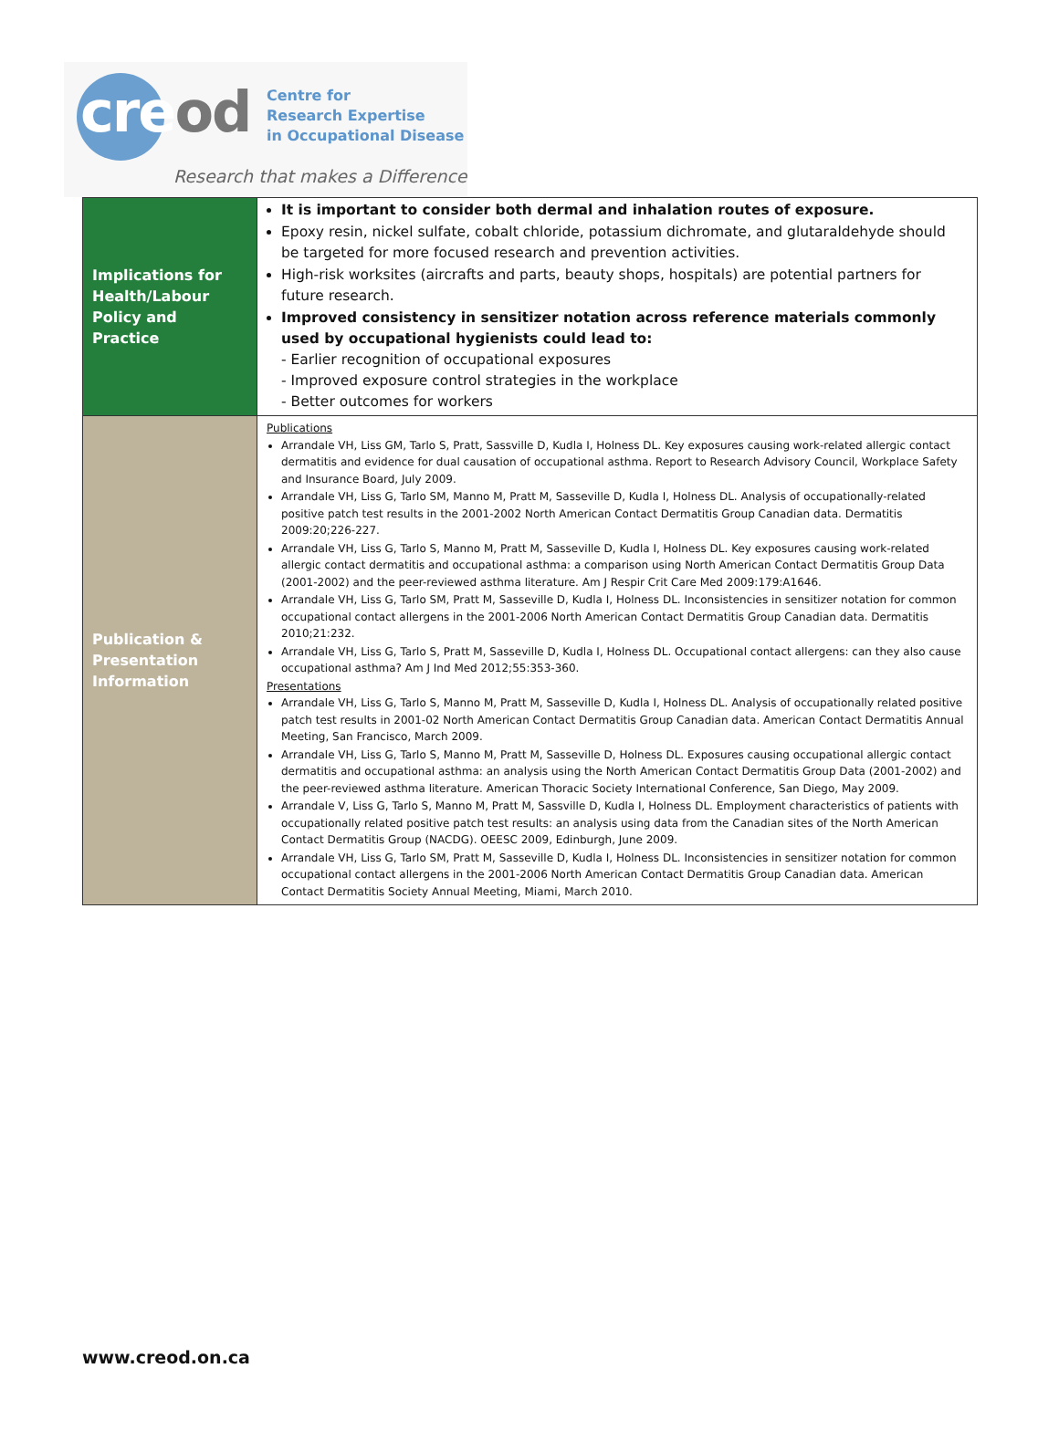creod
Centre for
Research Expertise
in Occupational Disease
Research that makes a Difference
| Implications for Health/Labour Policy and Practice | It is important to consider both dermal and inhalation routes of exposure. Epoxy resin, nickel sulfate, cobalt chloride, potassium dichromate, and glutaraldehyde should be targeted for more focused research and prevention activities. High-risk worksites (aircrafts and parts, beauty shops, hospitals) are potential partners for future research. Improved consistency in sensitizer notation across reference materials commonly used by occupational hygienists could lead to: - Earlier recognition of occupational exposures - Improved exposure control strategies in the workplace - Better outcomes for workers |
| Publication & Presentation Information | Publications Arrandale VH, Liss GM, Tarlo S, Pratt, Sassville D, Kudla I, Holness DL. Key exposures causing work-related allergic contact dermatitis and evidence for dual causation of occupational asthma. Report to Research Advisory Council, Workplace Safety and Insurance Board, July 2009. Arrandale VH, Liss G, Tarlo SM, Manno M, Pratt M, Sasseville D, Kudla I, Holness DL. Analysis of occupationally-related positive patch test results in the 2001-2002 North American Contact Dermatitis Group Canadian data. Dermatitis 2009:20;226-227. Arrandale VH, Liss G, Tarlo S, Manno M, Pratt M, Sasseville D, Kudla I, Holness DL. Key exposures causing work-related allergic contact dermatitis and occupational asthma: a comparison using North American Contact Dermatitis Group Data (2001-2002) and the peer-reviewed asthma literature. Am J Respir Crit Care Med 2009:179:A1646. Arrandale VH, Liss G, Tarlo SM, Pratt M, Sasseville D, Kudla I, Holness DL. Inconsistencies in sensitizer notation for common occupational contact allergens in the 2001-2006 North American Contact Dermatitis Group Canadian data. Dermatitis 2010;21:232. Arrandale VH, Liss G, Tarlo S, Pratt M, Sasseville D, Kudla I, Holness DL. Occupational contact allergens: can they also cause occupational asthma? Am J Ind Med 2012;55:353-360. Presentations Arrandale VH, Liss G, Tarlo S, Manno M, Pratt M, Sasseville D, Kudla I, Holness DL. Analysis of occupationally related positive patch test results in 2001-02 North American Contact Dermatitis Group Canadian data. American Contact Dermatitis Annual Meeting, San Francisco, March 2009. Arrandale VH, Liss G, Tarlo S, Manno M, Pratt M, Sasseville D, Holness DL. Exposures causing occupational allergic contact dermatitis and occupational asthma: an analysis using the North American Contact Dermatitis Group Data (2001-2002) and the peer-reviewed asthma literature. American Thoracic Society International Conference, San Diego, May 2009. Arrandale V, Liss G, Tarlo S, Manno M, Pratt M, Sassville D, Kudla I, Holness DL. Employment characteristics of patients with occupationally related positive patch test results: an analysis using data from the Canadian sites of the North American Contact Dermatitis Group (NACDG). OEESC 2009, Edinburgh, June 2009. Arrandale VH, Liss G, Tarlo SM, Pratt M, Sasseville D, Kudla I, Holness DL. Inconsistencies in sensitizer notation for common occupational contact allergens in the 2001-2006 North American Contact Dermatitis Group Canadian data. American Contact Dermatitis Society Annual Meeting, Miami, March 2010. |
www.creod.on.ca